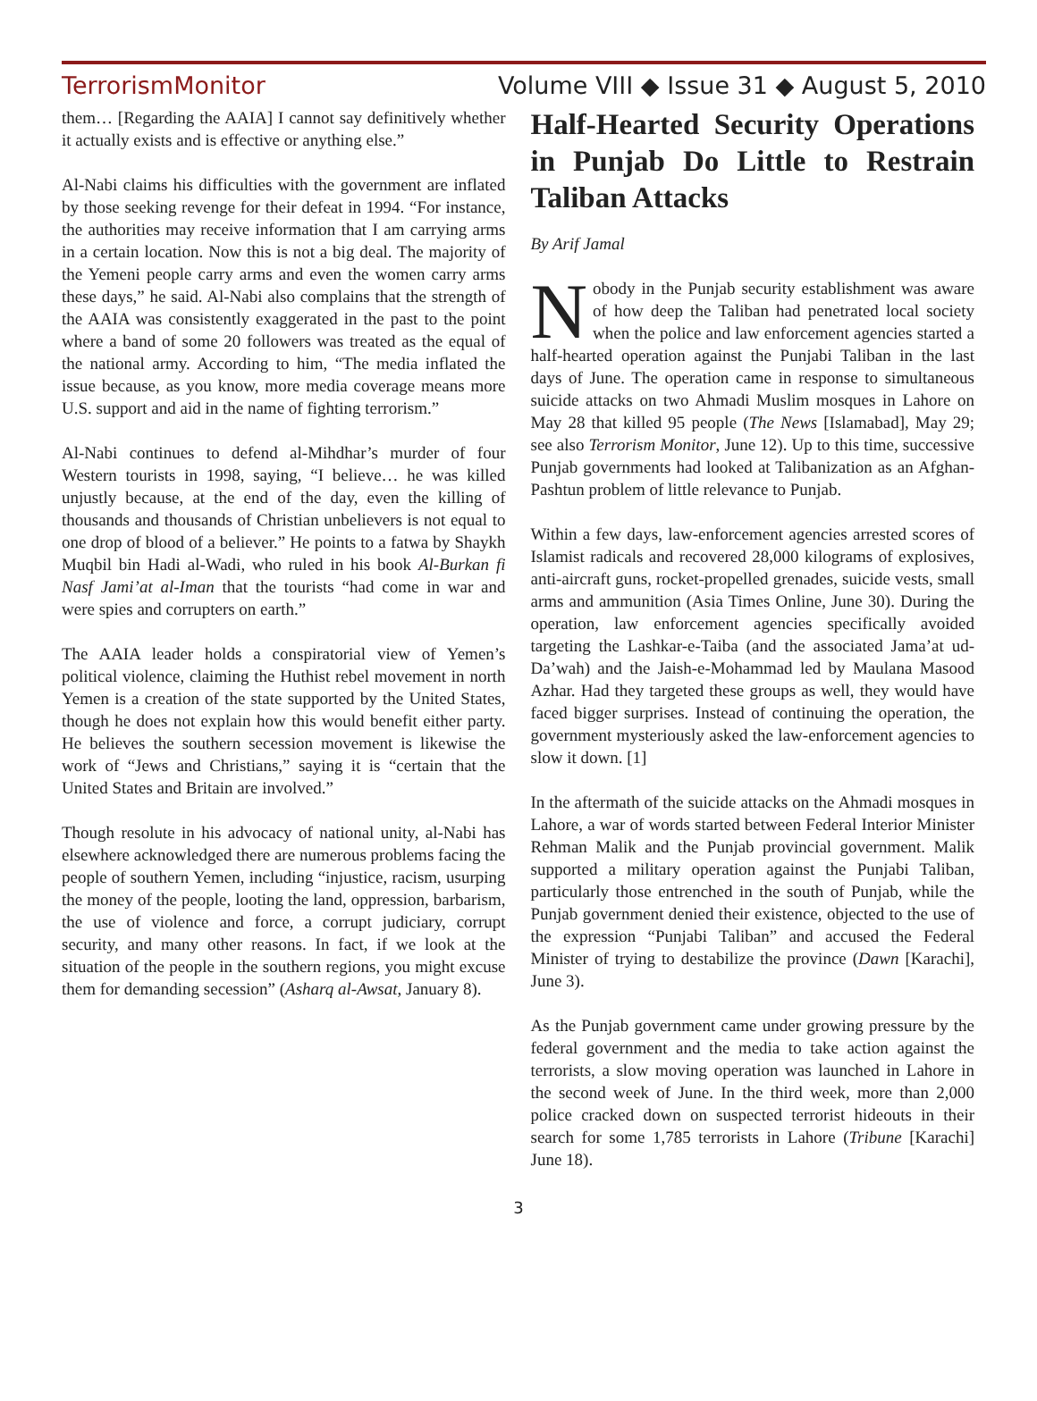TerrorismMonitor Volume VIII ◆ Issue 31 ◆ August 5, 2010
them… [Regarding the AAIA] I cannot say definitively whether it actually exists and is effective or anything else.”
Al-Nabi claims his difficulties with the government are inflated by those seeking revenge for their defeat in 1994. “For instance, the authorities may receive information that I am carrying arms in a certain location. Now this is not a big deal. The majority of the Yemeni people carry arms and even the women carry arms these days,” he said. Al-Nabi also complains that the strength of the AAIA was consistently exaggerated in the past to the point where a band of some 20 followers was treated as the equal of the national army. According to him, “The media inflated the issue because, as you know, more media coverage means more U.S. support and aid in the name of fighting terrorism.”
Al-Nabi continues to defend al-Mihdhar’s murder of four Western tourists in 1998, saying, “I believe… he was killed unjustly because, at the end of the day, even the killing of thousands and thousands of Christian unbelievers is not equal to one drop of blood of a believer.” He points to a fatwa by Shaykh Muqbil bin Hadi al-Wadi, who ruled in his book Al-Burkan fi Nasf Jami’at al-Iman that the tourists “had come in war and were spies and corrupters on earth.”
The AAIA leader holds a conspiratorial view of Yemen’s political violence, claiming the Huthist rebel movement in north Yemen is a creation of the state supported by the United States, though he does not explain how this would benefit either party. He believes the southern secession movement is likewise the work of “Jews and Christians,” saying it is “certain that the United States and Britain are involved.”
Though resolute in his advocacy of national unity, al-Nabi has elsewhere acknowledged there are numerous problems facing the people of southern Yemen, including “injustice, racism, usurping the money of the people, looting the land, oppression, barbarism, the use of violence and force, a corrupt judiciary, corrupt security, and many other reasons. In fact, if we look at the situation of the people in the southern regions, you might excuse them for demanding secession” (Asharq al-Awsat, January 8).
Half-Hearted Security Operations in Punjab Do Little to Restrain Taliban Attacks
By Arif Jamal
Nobody in the Punjab security establishment was aware of how deep the Taliban had penetrated local society when the police and law enforcement agencies started a half-hearted operation against the Punjabi Taliban in the last days of June. The operation came in response to simultaneous suicide attacks on two Ahmadi Muslim mosques in Lahore on May 28 that killed 95 people (The News [Islamabad], May 29; see also Terrorism Monitor, June 12). Up to this time, successive Punjab governments had looked at Talibanization as an Afghan-Pashtun problem of little relevance to Punjab.
Within a few days, law-enforcement agencies arrested scores of Islamist radicals and recovered 28,000 kilograms of explosives, anti-aircraft guns, rocket-propelled grenades, suicide vests, small arms and ammunition (Asia Times Online, June 30). During the operation, law enforcement agencies specifically avoided targeting the Lashkar-e-Taiba (and the associated Jama’at ud-Da’wah) and the Jaish-e-Mohammad led by Maulana Masood Azhar. Had they targeted these groups as well, they would have faced bigger surprises. Instead of continuing the operation, the government mysteriously asked the law-enforcement agencies to slow it down. [1]
In the aftermath of the suicide attacks on the Ahmadi mosques in Lahore, a war of words started between Federal Interior Minister Rehman Malik and the Punjab provincial government. Malik supported a military operation against the Punjabi Taliban, particularly those entrenched in the south of Punjab, while the Punjab government denied their existence, objected to the use of the expression “Punjabi Taliban” and accused the Federal Minister of trying to destabilize the province (Dawn [Karachi], June 3).
As the Punjab government came under growing pressure by the federal government and the media to take action against the terrorists, a slow moving operation was launched in Lahore in the second week of June. In the third week, more than 2,000 police cracked down on suspected terrorist hideouts in their search for some 1,785 terrorists in Lahore (Tribune [Karachi] June 18).
3